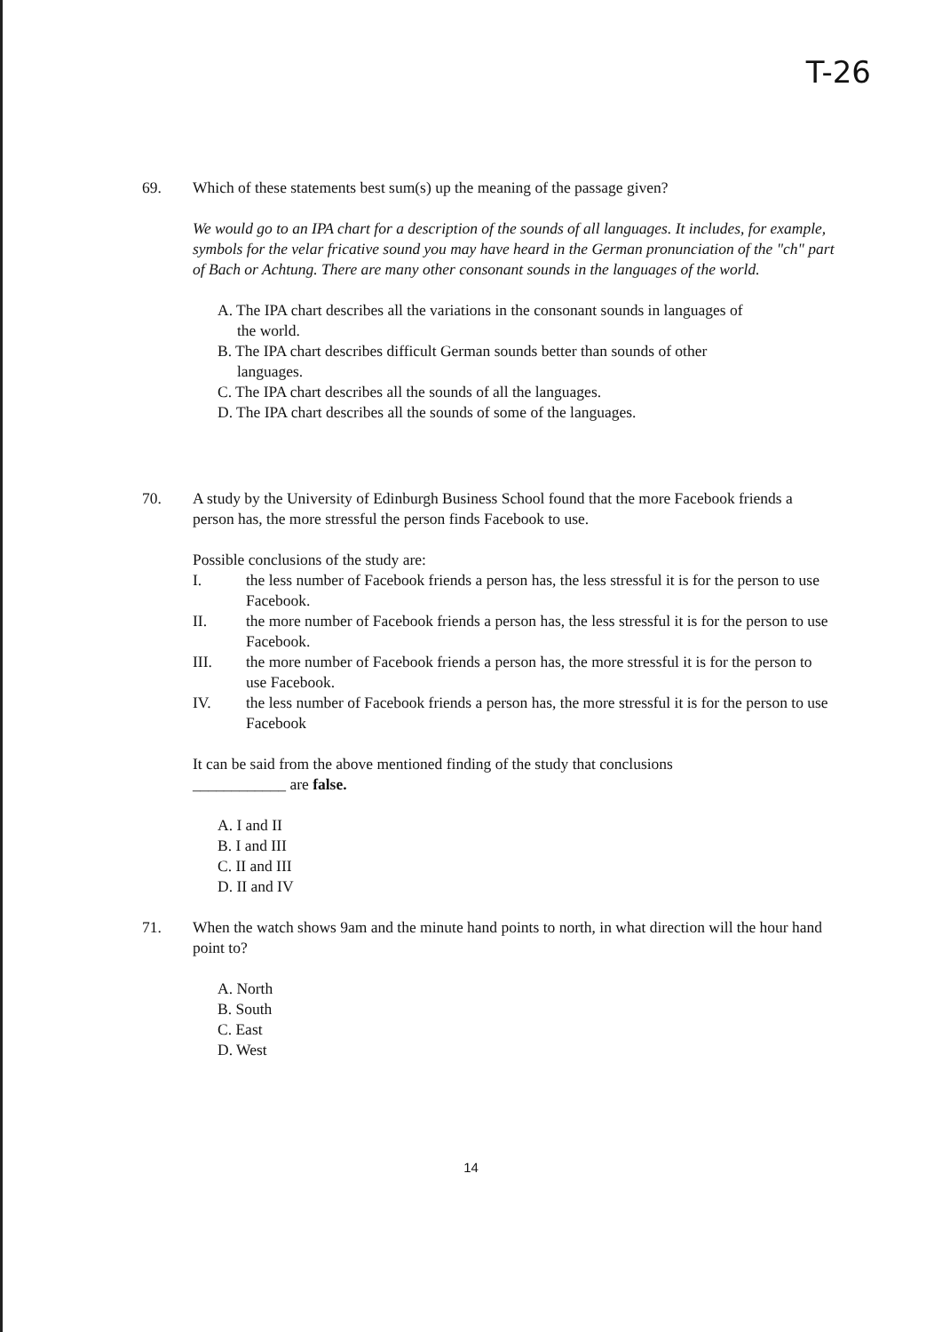T-26
69.
Which of these statements best sum(s) up the meaning of the passage given?
We would go to an IPA chart for a description of the sounds of all languages. It includes, for example, symbols for the velar fricative sound you may have heard in the German pronunciation of the "ch" part of Bach or Achtung. There are many other consonant sounds in the languages of the world.
A. The IPA chart describes all the variations in the consonant sounds in languages of
the world.
B. The IPA chart describes difficult German sounds better than sounds of other
languages.
C. The IPA chart describes all the sounds of all the languages.
D. The IPA chart describes all the sounds of some of the languages.
70.
A study by the University of Edinburgh Business School found that the more Facebook friends a person has, the more stressful the person finds Facebook to use.
Possible conclusions of the study are:
I. the less number of Facebook friends a person has, the less stressful it is for the person to use Facebook.
II. the more number of Facebook friends a person has, the less stressful it is for the person to use Facebook.
III. the more number of Facebook friends a person has, the more stressful it is for the person to use Facebook.
IV. the less number of Facebook friends a person has, the more stressful it is for the person to use Facebook
It can be said from the above mentioned finding of the study that conclusions
____________ are false.
A. I and II
B. I and III
C. II and III
D. II and IV
71.
When the watch shows 9am and the minute hand points to north, in what direction will the hour hand point to?
A. North
B. South
C. East
D. West
14